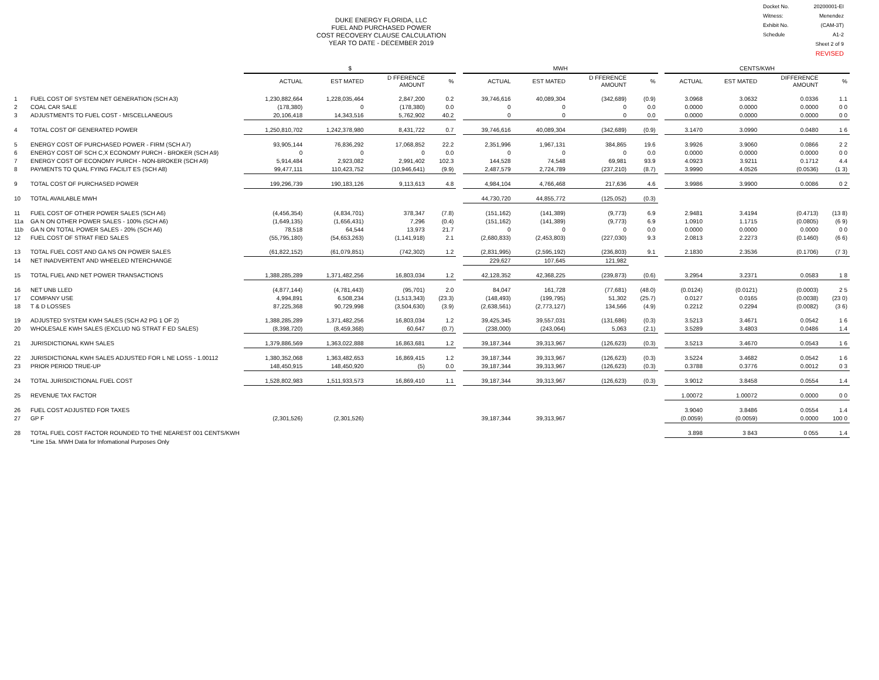DUKE ENERGY FLORIDA, LLC
FUEL AND PURCHASED POWER
COST RECOVERY CLAUSE CALCULATION
YEAR TO DATE - DECEMBER 2019
| Docket No. | 20200001-EI |
| Witness: | Menendez |
| Exhibit No. | (CAM-3T) |
| Schedule | A1-2 |
| | Sheet 2 of 9 |
| | REVISED |
| | | $ | | | | | MWH | | | | | CENTS/KWH | | | |
| --- | --- | --- | --- | --- | --- | --- | --- | --- | --- | --- | --- | --- | --- | --- | --- |
| | | ACTUAL | EST MATED | D FFERENCE AMOUNT | % | | ACTUAL | EST MATED | D FFERENCE AMOUNT | % | | ACTUAL | EST MATED | DIFFERENCE AMOUNT | % |
| 1 | FUEL COST OF SYSTEM NET GENERATION (SCH A3) | 1,230,882,664 | 1,228,035,464 | 2,847,200 | 0.2 | | 39,746,616 | 40,089,304 | (342,689) | (0.9) | | 3.0968 | 3.0632 | 0.0336 | 1.1 |
| 2 | COAL CAR SALE | (178,380) | 0 | (178,380) | 0.0 | | 0 | 0 | 0 | 0.0 | | 0.0000 | 0.0000 | 0.0000 | 0 0 |
| 3 | ADJUSTMENTS TO FUEL COST - MISCELLANEOUS | 20,106,418 | 14,343,516 | 5,762,902 | 40.2 | | 0 | 0 | 0 | 0.0 | | 0.0000 | 0.0000 | 0.0000 | 0 0 |
| 4 | TOTAL COST OF GENERATED POWER | 1,250,810,702 | 1,242,378,980 | 8,431,722 | 0.7 | | 39,746,616 | 40,089,304 | (342,689) | (0.9) | | 3.1470 | 3.0990 | 0.0480 | 1 6 |
| 5 | ENERGY COST OF PURCHASED POWER - FIRM (SCH A7) | 93,905,144 | 76,836,292 | 17,068,852 | 22.2 | | 2,351,996 | 1,967,131 | 384,865 | 19.6 | | 3.9926 | 3.9060 | 0.0866 | 2 2 |
| 6 | ENERGY COST OF SCH C,X ECONOMY PURCH - BROKER (SCH A9) | 0 | 0 | 0 | 0.0 | | 0 | 0 | 0 | 0.0 | | 0.0000 | 0.0000 | 0.0000 | 0 0 |
| 7 | ENERGY COST OF ECONOMY PURCH - NON-BROKER (SCH A9) | 5,914,484 | 2,923,082 | 2,991,402 | 102.3 | | 144,528 | 74,548 | 69,981 | 93.9 | | 4.0923 | 3.9211 | 0.1712 | 4.4 |
| 8 | PAYMENTS TO QUAL FYING FACILIT ES (SCH A8) | 99,477,111 | 110,423,752 | (10,946,641) | (9.9) | | 2,487,579 | 2,724,789 | (237,210) | (8.7) | | 3.9990 | 4.0526 | (0.0536) | (1 3) |
| 9 | TOTAL COST OF PURCHASED POWER | 199,296,739 | 190,183,126 | 9,113,613 | 4.8 | | 4,984,104 | 4,766,468 | 217,636 | 4.6 | | 3.9986 | 3.9900 | 0.0086 | 0 2 |
| 10 | TOTAL AVAILABLE MWH | | | | | | 44,730,720 | 44,855,772 | (125,052) | (0.3) | | | | | |
| 11 | FUEL COST OF OTHER POWER SALES (SCH A6) | (4,456,354) | (4,834,701) | 378,347 | (7.8) | | (151,162) | (141,389) | (9,773) | 6.9 | | 2.9481 | 3.4194 | (0.4713) | (13 8) |
| 11a | GA N ON OTHER POWER SALES - 100% (SCH A6) | (1,649,135) | (1,656,431) | 7,296 | (0.4) | | (151,162) | (141,389) | (9,773) | 6.9 | | 1.0910 | 1.1715 | (0.0805) | (6 9) |
| 11b | GA N ON TOTAL POWER SALES - 20% (SCH A6) | 78,518 | 64,544 | 13,973 | 21.7 | | 0 | 0 | 0 | 0.0 | | 0.0000 | 0.0000 | 0.0000 | 0 0 |
| 12 | FUEL COST OF STRAT FIED SALES | (55,795,180) | (54,653,263) | (1,141,918) | 2.1 | | (2,680,833) | (2,453,803) | (227,030) | 9.3 | | 2.0813 | 2.2273 | (0.1460) | (6 6) |
| 13 | TOTAL FUEL COST AND GA NS ON POWER SALES | (61,822,152) | (61,079,851) | (742,302) | 1.2 | | (2,831,995) | (2,595,192) | (236,803) | 9.1 | | 2.1830 | 2.3536 | (0.1706) | (7 3) |
| 14 | NET INADVERTENT AND WHEELED NTERCHANGE | | | | | | 229,627 | 107,645 | 121,982 | | | | | | |
| 15 | TOTAL FUEL AND NET POWER TRANSACTIONS | 1,388,285,289 | 1,371,482,256 | 16,803,034 | 1.2 | | 42,128,352 | 42,368,225 | (239,873) | (0.6) | | 3.2954 | 3.2371 | 0.0583 | 1 8 |
| 16 | NET UNB LLED | (4,877,144) | (4,781,443) | (95,701) | 2.0 | | 84,047 | 161,728 | (77,681) | (48.0) | | (0.0124) | (0.0121) | (0.0003) | 2 5 |
| 17 | COMPANY USE | 4,994,891 | 6,508,234 | (1,513,343) | (23.3) | | (148,493) | (199,795) | 51,302 | (25.7) | | 0.0127 | 0.0165 | (0.0038) | (23 0) |
| 18 | T & D LOSSES | 87,225,368 | 90,729,998 | (3,504,630) | (3.9) | | (2,638,561) | (2,773,127) | 134,566 | (4.9) | | 0.2212 | 0.2294 | (0.0082) | (3 6) |
| 19 | ADJUSTED SYSTEM KWH SALES (SCH A2 PG 1 OF 2) | 1,388,285,289 | 1,371,482,256 | 16,803,034 | 1.2 | | 39,425,345 | 39,557,031 | (131,686) | (0.3) | | 3.5213 | 3.4671 | 0.0542 | 1 6 |
| 20 | WHOLESALE KWH SALES (EXCLUD NG STRAT F ED SALES) | (8,398,720) | (8,459,368) | 60,647 | (0.7) | | (238,000) | (243,064) | 5,063 | (2.1) | | 3.5289 | 3.4803 | 0.0486 | 1.4 |
| 21 | JURISDICTIONAL KWH SALES | 1,379,886,569 | 1,363,022,888 | 16,863,681 | 1.2 | | 39,187,344 | 39,313,967 | (126,623) | (0.3) | | 3.5213 | 3.4670 | 0.0543 | 1 6 |
| 22 | JURISDICTIONAL KWH SALES ADJUSTED FOR L NE LOSS - 1.00112 | 1,380,352,068 | 1,363,482,653 | 16,869,415 | 1.2 | | 39,187,344 | 39,313,967 | (126,623) | (0.3) | | 3.5224 | 3.4682 | 0.0542 | 1 6 |
| 23 | PRIOR PERIOD TRUE-UP | 148,450,915 | 148,450,920 | (5) | 0.0 | | 39,187,344 | 39,313,967 | (126,623) | (0.3) | | 0.3788 | 0.3776 | 0.0012 | 0 3 |
| 24 | TOTAL JURISDICTIONAL FUEL COST | 1,528,802,983 | 1,511,933,573 | 16,869,410 | 1.1 | | 39,187,344 | 39,313,967 | (126,623) | (0.3) | | 3.9012 | 3.8458 | 0.0554 | 1.4 |
| 25 | REVENUE TAX FACTOR | | | | | | | | | | | 1.00072 | 1.00072 | 0.0000 | 0 0 |
| 26 | FUEL COST ADJUSTED FOR TAXES | | | | | | | | | | | 3.9040 | 3.8486 | 0.0554 | 1.4 |
| 27 | GP F | (2,301,526) | (2,301,526) | | | | 39,187,344 | 39,313,967 | | | | (0.0059) | (0.0059) | 0.0000 | 100 0 |
| 28 | TOTAL FUEL COST FACTOR ROUNDED TO THE NEAREST 001 CENTS/KWH | | | | | | | | | | | 3.898 | 3 843 | 0 055 | 1.4 |
| | *Line 15a. MWH Data for Infomational Purposes Only | | | | | | | | | | | | | | |